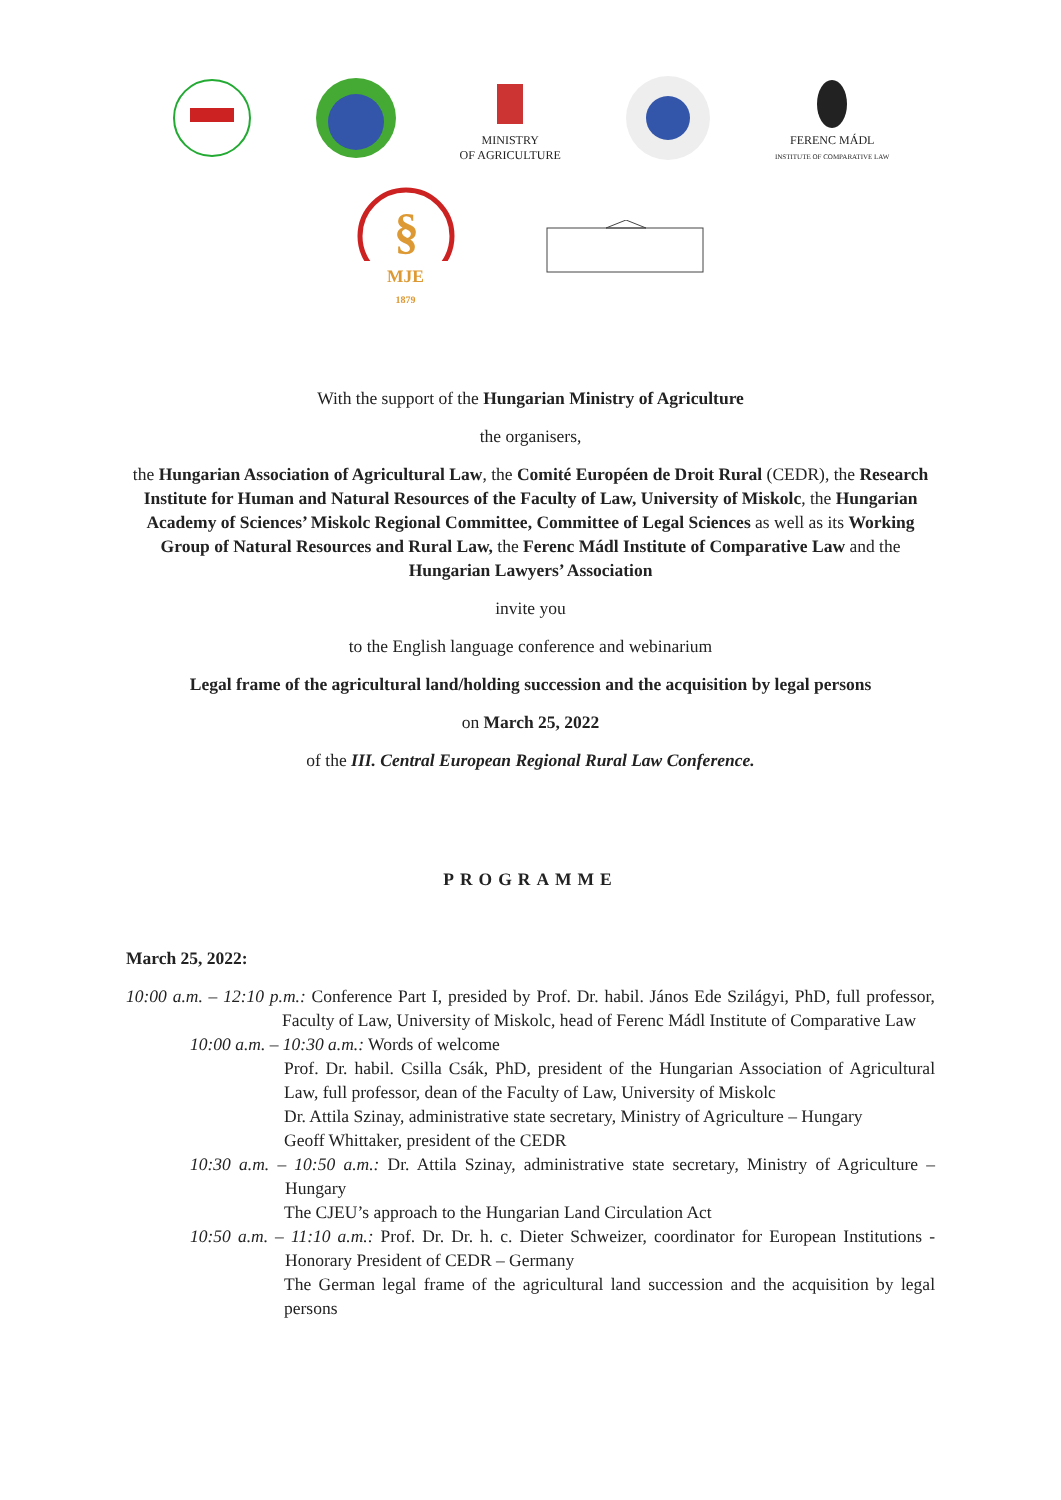MINISTRY
OF AGRICULTURE
FERENC MÁDL
INSTITUTE OF COMPARATIVE LAW
§
MJE
1879
With the support of the Hungarian Ministry of Agriculture
the organisers,
the Hungarian Association of Agricultural Law, the Comité Européen de Droit Rural (CEDR), the Research Institute for Human and Natural Resources of the Faculty of Law, University of Miskolc, the Hungarian Academy of Sciences’ Miskolc Regional Committee, Committee of Legal Sciences as well as its Working Group of Natural Resources and Rural Law, the Ferenc Mádl Institute of Comparative Law and the Hungarian Lawyers’ Association
invite you
to the English language conference and webinarium
Legal frame of the agricultural land/holding succession and the acquisition by legal persons
on March 25, 2022
of the III. Central European Regional Rural Law Conference.
PROGRAMME
March 25, 2022:
10:00 a.m. – 12:10 p.m.: Conference Part I, presided by Prof. Dr. habil. János Ede Szilágyi, PhD, full professor, Faculty of Law, University of Miskolc, head of Ferenc Mádl Institute of Comparative Law
10:00 a.m. – 10:30 a.m.: Words of welcome
Prof. Dr. habil. Csilla Csák, PhD, president of the Hungarian Association of Agricultural Law, full professor, dean of the Faculty of Law, University of Miskolc
Dr. Attila Szinay, administrative state secretary, Ministry of Agriculture – Hungary
Geoff Whittaker, president of the CEDR
10:30 a.m. – 10:50 a.m.: Dr. Attila Szinay, administrative state secretary, Ministry of Agriculture – Hungary
The CJEU’s approach to the Hungarian Land Circulation Act
10:50 a.m. – 11:10 a.m.: Prof. Dr. Dr. h. c. Dieter Schweizer, coordinator for European Institutions - Honorary President of CEDR – Germany
The German legal frame of the agricultural land succession and the acquisition by legal persons